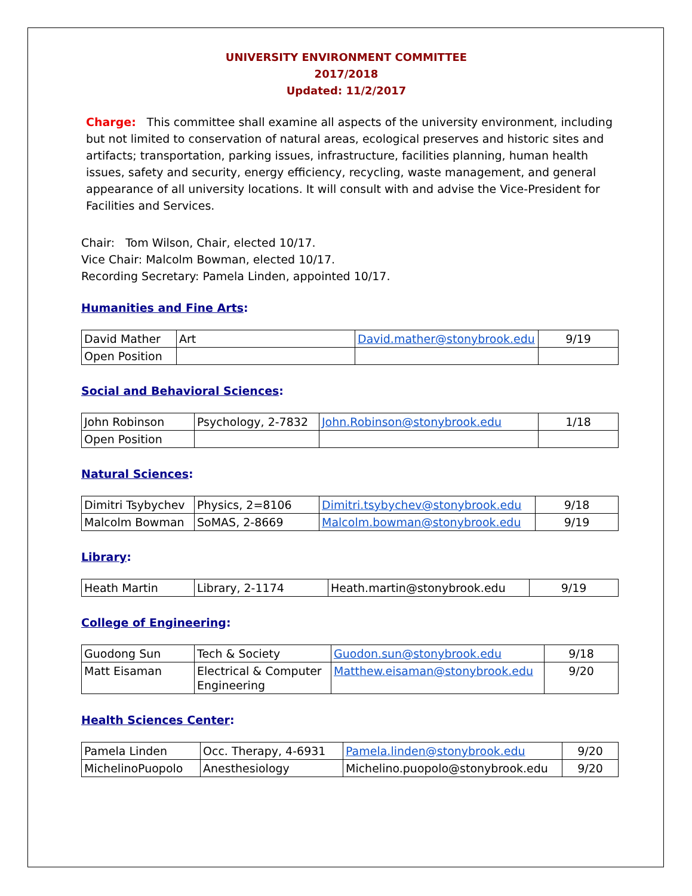UNIVERSITY ENVIRONMENT COMMITTEE
2017/2018
Updated: 11/2/2017
Charge: This committee shall examine all aspects of the university environment, including but not limited to conservation of natural areas, ecological preserves and historic sites and artifacts; transportation, parking issues, infrastructure, facilities planning, human health issues, safety and security, energy efficiency, recycling, waste management, and general appearance of all university locations. It will consult with and advise the Vice-President for Facilities and Services.
Chair: Tom Wilson, Chair, elected 10/17.
Vice Chair: Malcolm Bowman, elected 10/17.
Recording Secretary: Pamela Linden, appointed 10/17.
Humanities and Fine Arts:
| David Mather | Art | David.mather@stonybrook.edu | 9/19 |
| Open Position | | | |
Social and Behavioral Sciences:
| John Robinson | Psychology, 2-7832 | John.Robinson@stonybrook.edu | 1/18 |
| Open Position | | | |
Natural Sciences:
| Dimitri Tsybychev | Physics, 2=8106 | Dimitri.tsybychev@stonybrook.edu | 9/18 |
| Malcolm Bowman | SoMAS, 2-8669 | Malcolm.bowman@stonybrook.edu | 9/19 |
Library:
| Heath Martin | Library, 2-1174 | Heath.martin@stonybrook.edu | 9/19 |
College of Engineering:
| Guodong Sun | Tech & Society | Guodon.sun@stonybrook.edu | 9/18 |
| Matt Eisaman | Electrical & Computer Engineering | Matthew.eisaman@stonybrook.edu | 9/20 |
Health Sciences Center:
| Pamela Linden | Occ. Therapy, 4-6931 | Pamela.linden@stonybrook.edu | 9/20 |
| MichelinoPuopolo | Anesthesiology | Michelino.puopolo@stonybrook.edu | 9/20 |